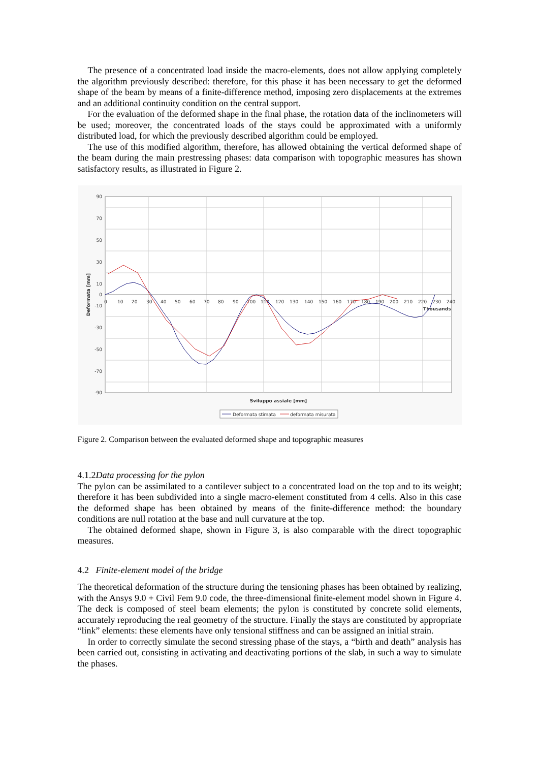The presence of a concentrated load inside the macro-elements, does not allow applying completely the algorithm previously described: therefore, for this phase it has been necessary to get the deformed shape of the beam by means of a finite-difference method, imposing zero displacements at the extremes and an additional continuity condition on the central support.
For the evaluation of the deformed shape in the final phase, the rotation data of the inclinometers will be used; moreover, the concentrated loads of the stays could be approximated with a uniformly distributed load, for which the previously described algorithm could be employed.
The use of this modified algorithm, therefore, has allowed obtaining the vertical deformed shape of the beam during the main prestressing phases: data comparison with topographic measures has shown satisfactory results, as illustrated in Figure 2.
90
70
50
30
10
0
-10
-30
-50
-70
-90
0
10
20
30
40
50
60
70
80
90
100
110
120
130
140
150
160
170
180
190
200
210
220
230
240
Thousands
Deformata [mm]
Sviluppo assiale [mm]
Deformata stimata
deformata misurata
Figure 2. Comparison between the evaluated deformed shape and topographic measures
4.1.2Data processing for the pylon
The pylon can be assimilated to a cantilever subject to a concentrated load on the top and to its weight; therefore it has been subdivided into a single macro-element constituted from 4 cells. Also in this case the deformed shape has been obtained by means of the finite-difference method: the boundary conditions are null rotation at the base and null curvature at the top.
The obtained deformed shape, shown in Figure 3, is also comparable with the direct topographic measures.
4.2 Finite-element model of the bridge
The theoretical deformation of the structure during the tensioning phases has been obtained by realizing, with the Ansys 9.0 + Civil Fem 9.0 code, the three-dimensional finite-element model shown in Figure 4. The deck is composed of steel beam elements; the pylon is constituted by concrete solid elements, accurately reproducing the real geometry of the structure. Finally the stays are constituted by appropriate “link” elements: these elements have only tensional stiffness and can be assigned an initial strain.
In order to correctly simulate the second stressing phase of the stays, a “birth and death” analysis has been carried out, consisting in activating and deactivating portions of the slab, in such a way to simulate the phases.